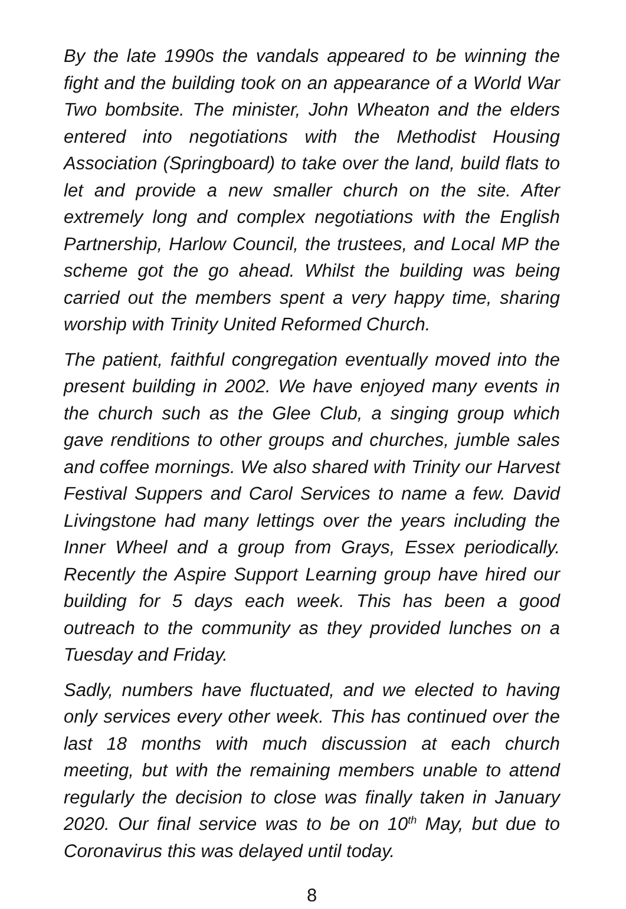By the late 1990s the vandals appeared to be winning the fight and the building took on an appearance of a World War Two bombsite. The minister, John Wheaton and the elders entered into negotiations with the Methodist Housing Association (Springboard) to take over the land, build flats to let and provide a new smaller church on the site. After extremely long and complex negotiations with the English Partnership, Harlow Council, the trustees, and Local MP the scheme got the go ahead. Whilst the building was being carried out the members spent a very happy time, sharing worship with Trinity United Reformed Church.
The patient, faithful congregation eventually moved into the present building in 2002. We have enjoyed many events in the church such as the Glee Club, a singing group which gave renditions to other groups and churches, jumble sales and coffee mornings. We also shared with Trinity our Harvest Festival Suppers and Carol Services to name a few. David Livingstone had many lettings over the years including the Inner Wheel and a group from Grays, Essex periodically. Recently the Aspire Support Learning group have hired our building for 5 days each week. This has been a good outreach to the community as they provided lunches on a Tuesday and Friday.
Sadly, numbers have fluctuated, and we elected to having only services every other week. This has continued over the last 18 months with much discussion at each church meeting, but with the remaining members unable to attend regularly the decision to close was finally taken in January 2020. Our final service was to be on 10<sup>th</sup> May, but due to Coronavirus this was delayed until today.
8